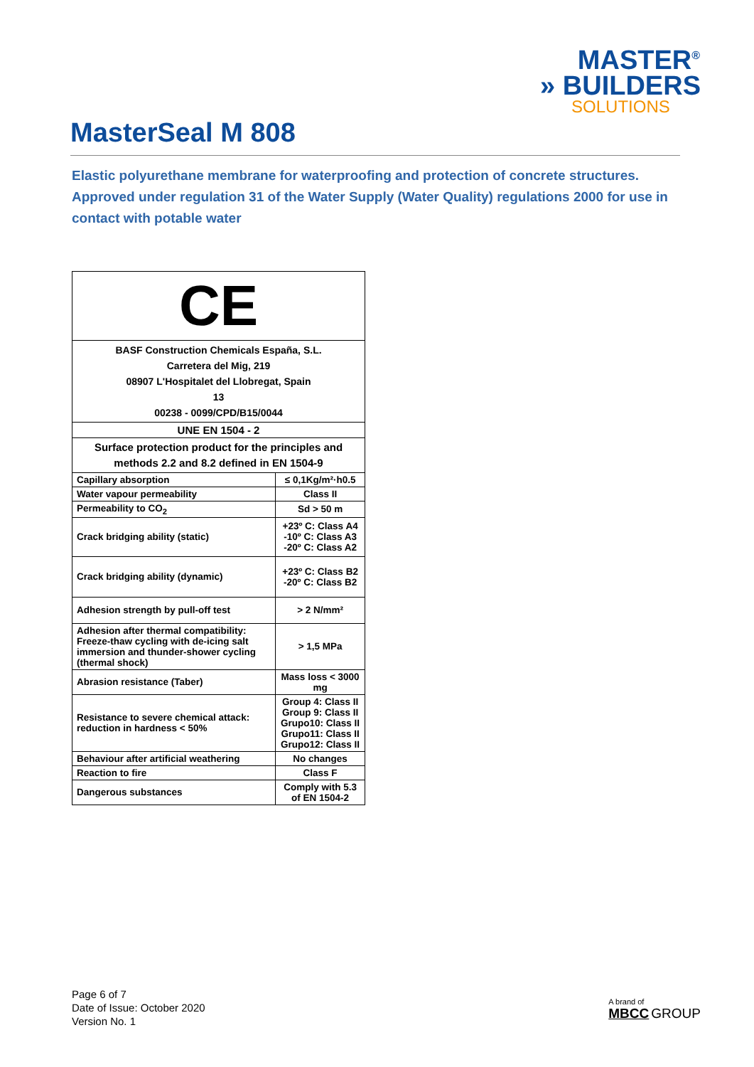MASTER<sup>®</sup>
» BUILDERS
SOLUTIONS
MasterSeal M 808
Elastic polyurethane membrane for waterproofing and protection of concrete structures.
Approved under regulation 31 of the Water Supply (Water Quality) regulations 2000 for use in contact with potable water
| CE | |
| BASF Construction Chemicals España, S.L. Carretera del Mig, 219 08907 L'Hospitalet del Llobregat, Spain 13 00238 - 0099/CPD/B15/0044 | |
| UNE EN 1504 - 2 | |
| Surface protection product for the principles and methods 2.2 and 8.2 defined in EN 1504-9 | |
| Capillary absorption | ≤ 0,1Kg/m²·h0.5 |
| Water vapour permeability | Class II |
| Permeability to CO<sub>2</sub> | Sd > 50 m |
| Crack bridging ability (static) | +23º C: Class A4 -10º C: Class A3 -20º C: Class A2 |
| Crack bridging ability (dynamic) | +23º C: Class B2 -20º C: Class B2 |
| Adhesion strength by pull-off test | > 2 N/mm² |
| Adhesion after thermal compatibility: Freeze-thaw cycling with de-icing salt immersion and thunder-shower cycling (thermal shock) | > 1,5 MPa |
| Abrasion resistance (Taber) | Mass loss < 3000 mg |
| Resistance to severe chemical attack: reduction in hardness < 50% | Group 4: Class II Group 9: Class II Grupo10: Class II Grupo11: Class II Grupo12: Class II |
| Behaviour after artificial weathering | No changes |
| Reaction to fire | Class F |
| Dangerous substances | Comply with 5.3 of EN 1504-2 |
Page 6 of 7
Date of Issue: October 2020
Version No. 1
A brand of
MBCC GROUP